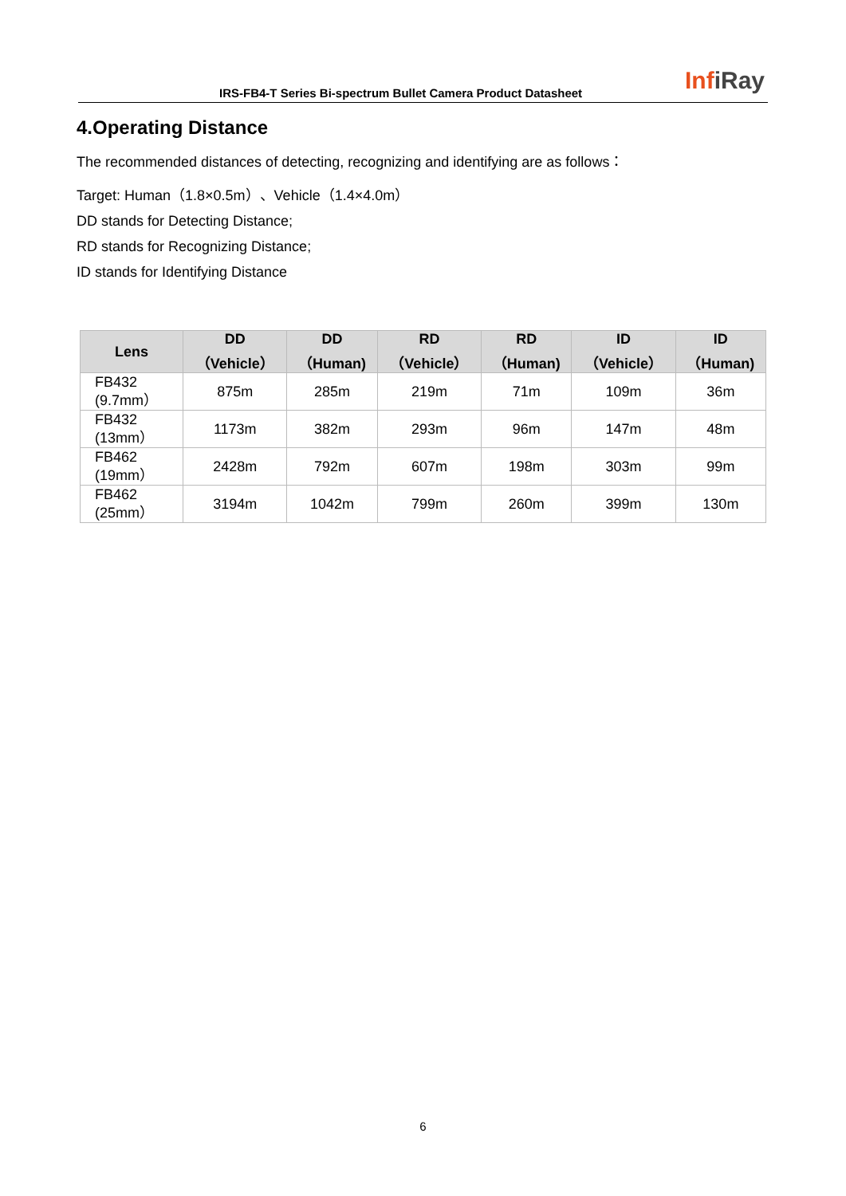IRS-FB4-T Series Bi-spectrum Bullet Camera Product Datasheet
InfiRay
4.Operating Distance
The recommended distances of detecting, recognizing and identifying are as follows：
Target: Human（1.8×0.5m）、Vehicle（1.4×4.0m）
DD stands for Detecting Distance;
RD stands for Recognizing Distance;
ID stands for Identifying Distance
| Lens | DD （Vehicle） | DD （Human) | RD （Vehicle） | RD （Human) | ID （Vehicle） | ID （Human) |
| --- | --- | --- | --- | --- | --- | --- |
| FB432 (9.7mm） | 875m | 285m | 219m | 71m | 109m | 36m |
| FB432 (13mm） | 1173m | 382m | 293m | 96m | 147m | 48m |
| FB462 (19mm） | 2428m | 792m | 607m | 198m | 303m | 99m |
| FB462 (25mm） | 3194m | 1042m | 799m | 260m | 399m | 130m |
6